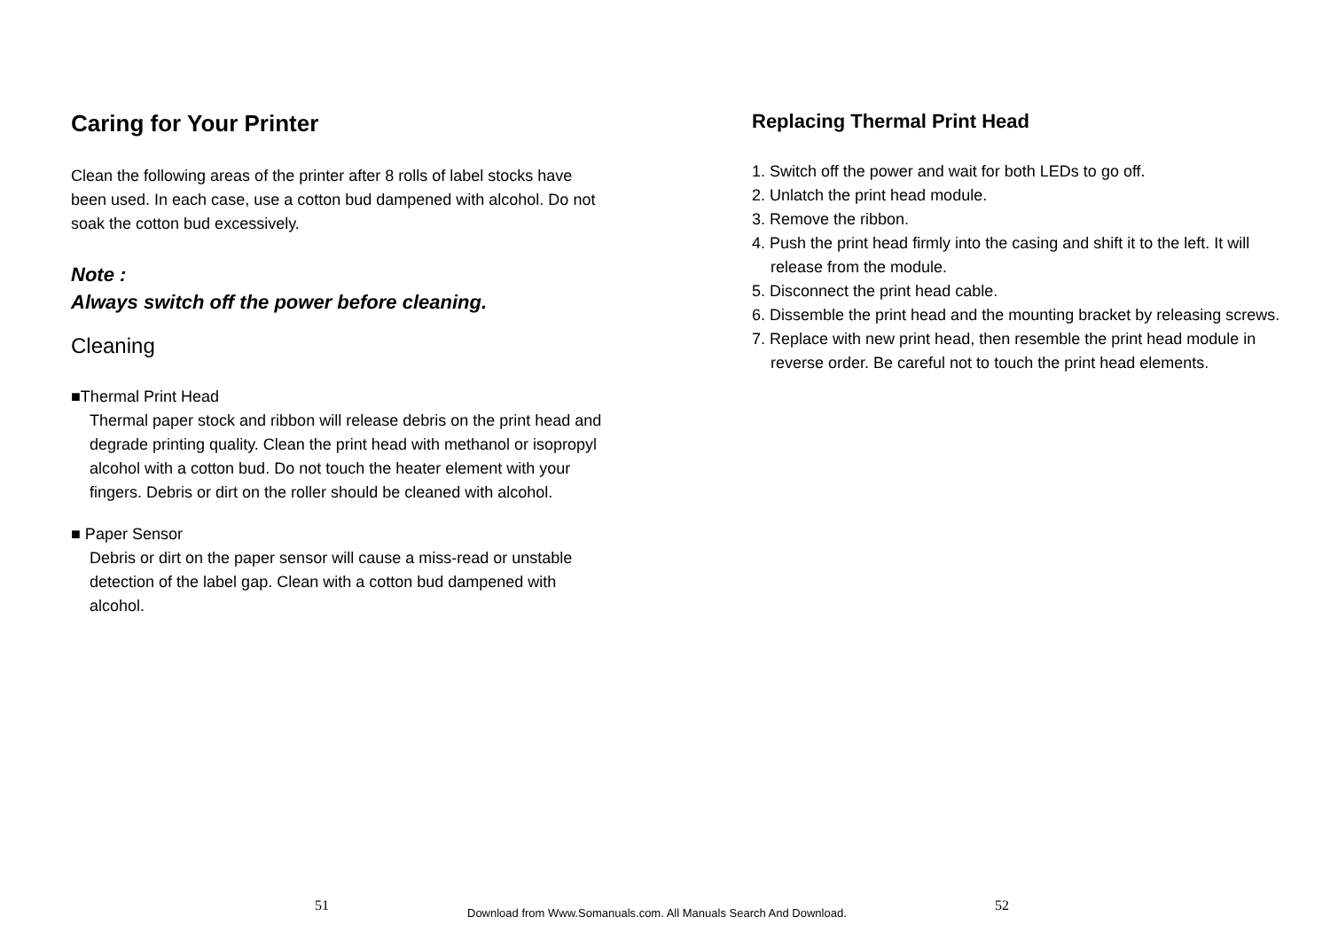Caring for Your Printer
Clean the following areas of the printer after 8 rolls of label stocks have been used. In each case, use a cotton bud dampened with alcohol. Do not soak the cotton bud excessively.
Note :
Always switch off the power before cleaning.
Cleaning
■Thermal Print Head
Thermal paper stock and ribbon will release debris on the print head and degrade printing quality. Clean the print head with methanol or isopropyl alcohol with a cotton bud. Do not touch the heater element with your fingers. Debris or dirt on the roller should be cleaned with alcohol.
■ Paper Sensor
Debris or dirt on the paper sensor will cause a miss-read or unstable detection of the label gap. Clean with a cotton bud dampened with alcohol.
Replacing Thermal Print Head
1. Switch off the power and wait for both LEDs to go off.
2. Unlatch the print head module.
3. Remove the ribbon.
4. Push the print head firmly into the casing and shift it to the left. It will release from the module.
5. Disconnect the print head cable.
6. Dissemble the print head and the mounting bracket by releasing screws.
7. Replace with new print head, then resemble the print head module in reverse order. Be careful not to touch the print head elements.
51 52
Download from Www.Somanuals.com. All Manuals Search And Download.